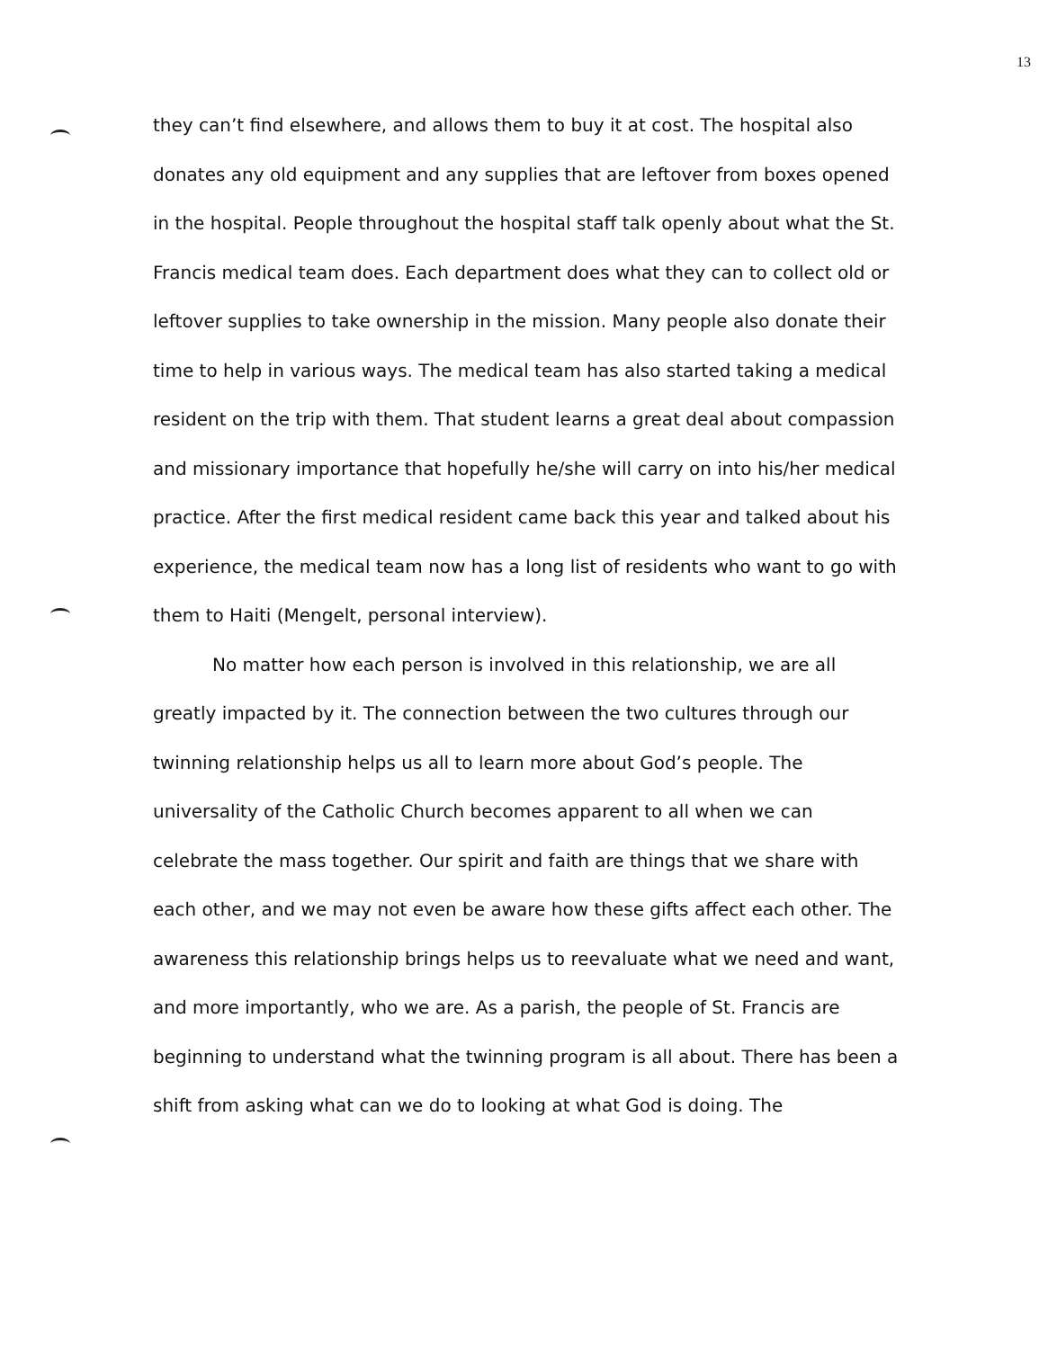13
they can’t find elsewhere, and allows them to buy it at cost. The hospital also donates any old equipment and any supplies that are leftover from boxes opened in the hospital. People throughout the hospital staff talk openly about what the St. Francis medical team does. Each department does what they can to collect old or leftover supplies to take ownership in the mission. Many people also donate their time to help in various ways. The medical team has also started taking a medical resident on the trip with them. That student learns a great deal about compassion and missionary importance that hopefully he/she will carry on into his/her medical practice. After the first medical resident came back this year and talked about his experience, the medical team now has a long list of residents who want to go with them to Haiti (Mengelt, personal interview).
No matter how each person is involved in this relationship, we are all greatly impacted by it. The connection between the two cultures through our twinning relationship helps us all to learn more about God’s people. The universality of the Catholic Church becomes apparent to all when we can celebrate the mass together. Our spirit and faith are things that we share with each other, and we may not even be aware how these gifts affect each other. The awareness this relationship brings helps us to reevaluate what we need and want, and more importantly, who we are. As a parish, the people of St. Francis are beginning to understand what the twinning program is all about. There has been a shift from asking what can we do to looking at what God is doing. The